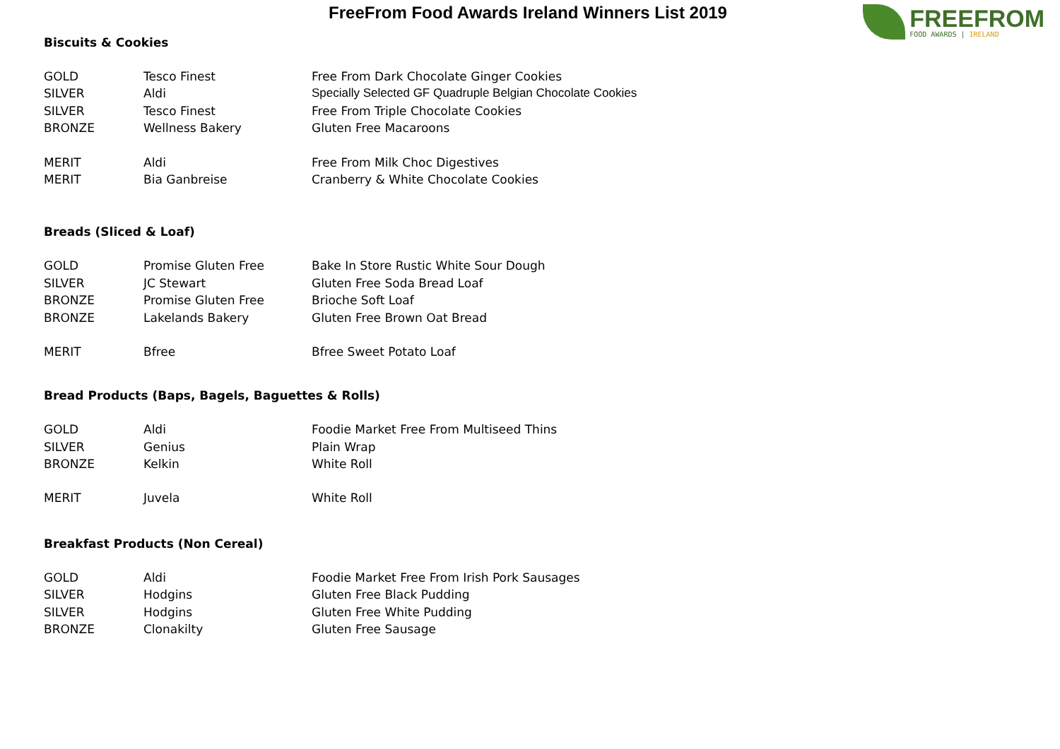FreeFrom Food Awards Ireland Winners List 2019
FREEFROM
FOOD AWARDS | IRELAND
Biscuits & Cookies
| GOLD | Tesco Finest | Free From Dark Chocolate Ginger Cookies |
| SILVER | Aldi | Specially Selected GF Quadruple Belgian Chocolate Cookies |
| SILVER | Tesco Finest | Free From Triple Chocolate Cookies |
| BRONZE | Wellness Bakery | Gluten Free Macaroons |
| MERIT | Aldi | Free From Milk Choc Digestives |
| MERIT | Bia Ganbreise | Cranberry & White Chocolate Cookies |
Breads (Sliced & Loaf)
| GOLD | Promise Gluten Free | Bake In Store Rustic White Sour Dough |
| SILVER | JC Stewart | Gluten Free Soda Bread Loaf |
| BRONZE | Promise Gluten Free | Brioche Soft Loaf |
| BRONZE | Lakelands Bakery | Gluten Free Brown Oat Bread |
| MERIT | Bfree | Bfree Sweet Potato Loaf |
Bread Products (Baps, Bagels, Baguettes & Rolls)
| GOLD | Aldi | Foodie Market Free From Multiseed Thins |
| SILVER | Genius | Plain Wrap |
| BRONZE | Kelkin | White Roll |
| MERIT | Juvela | White Roll |
Breakfast Products (Non Cereal)
| GOLD | Aldi | Foodie Market Free From Irish Pork Sausages |
| SILVER | Hodgins | Gluten Free Black Pudding |
| SILVER | Hodgins | Gluten Free White Pudding |
| BRONZE | Clonakilty | Gluten Free Sausage |